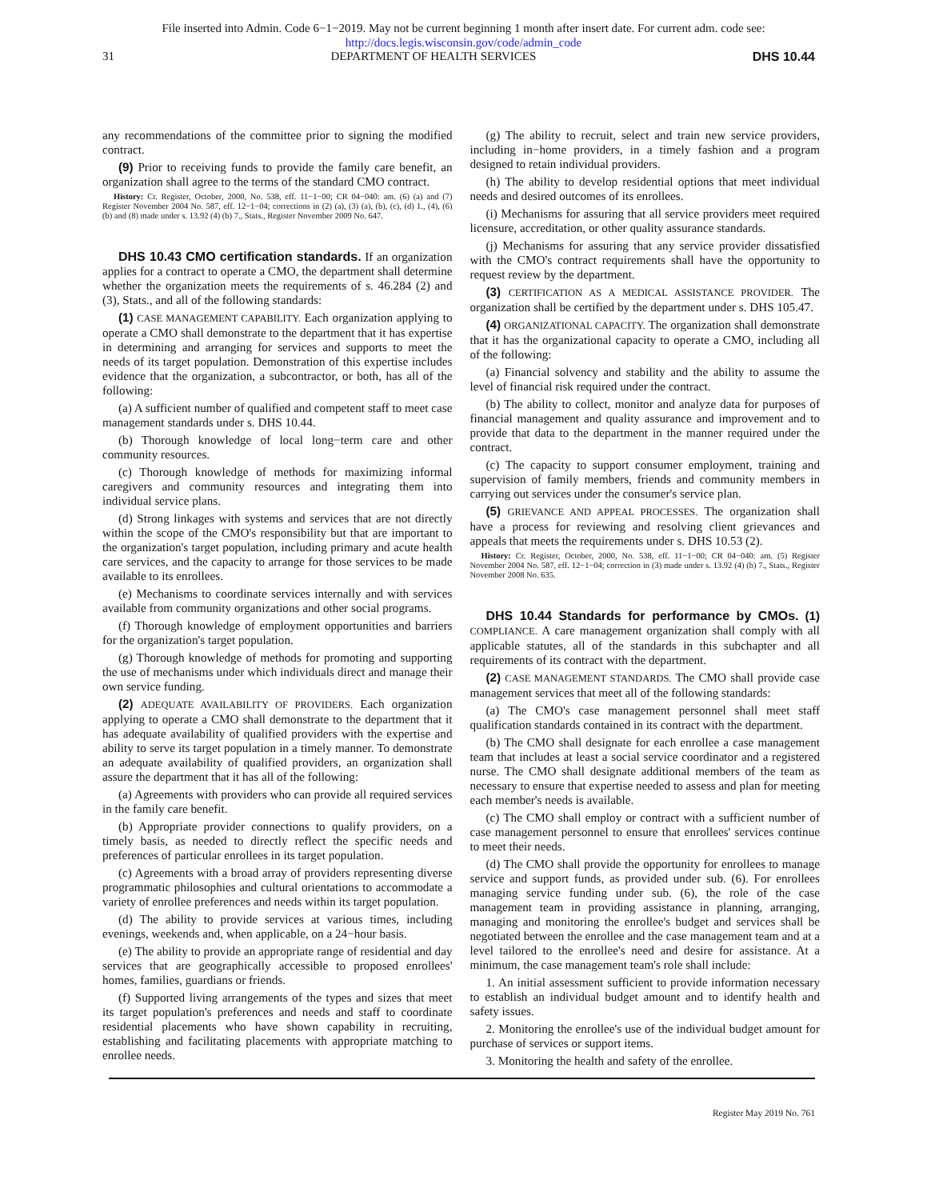File inserted into Admin. Code 6−1−2019. May not be current beginning 1 month after insert date. For current adm. code see:
http://docs.legis.wisconsin.gov/code/admin_code
31 DEPARTMENT OF HEALTH SERVICES DHS 10.44
any recommendations of the committee prior to signing the modified contract.
(9) Prior to receiving funds to provide the family care benefit, an organization shall agree to the terms of the standard CMO contract.
History: Cr. Register, October, 2000, No. 538, eff. 11−1−00; CR 04−040: am. (6) (a) and (7) Register November 2004 No. 587, eff. 12−1−04; corrections in (2) (a), (3) (a), (b), (c), (d) 1., (4), (6) (b) and (8) made under s. 13.92 (4) (b) 7., Stats., Register November 2009 No. 647.
DHS 10.43 CMO certification standards. If an organization applies for a contract to operate a CMO, the department shall determine whether the organization meets the requirements of s. 46.284 (2) and (3), Stats., and all of the following standards:
(1) CASE MANAGEMENT CAPABILITY. Each organization applying to operate a CMO shall demonstrate to the department that it has expertise in determining and arranging for services and supports to meet the needs of its target population. Demonstration of this expertise includes evidence that the organization, a subcontractor, or both, has all of the following:
(a) A sufficient number of qualified and competent staff to meet case management standards under s. DHS 10.44.
(b) Thorough knowledge of local long−term care and other community resources.
(c) Thorough knowledge of methods for maximizing informal caregivers and community resources and integrating them into individual service plans.
(d) Strong linkages with systems and services that are not directly within the scope of the CMO's responsibility but that are important to the organization's target population, including primary and acute health care services, and the capacity to arrange for those services to be made available to its enrollees.
(e) Mechanisms to coordinate services internally and with services available from community organizations and other social programs.
(f) Thorough knowledge of employment opportunities and barriers for the organization's target population.
(g) Thorough knowledge of methods for promoting and supporting the use of mechanisms under which individuals direct and manage their own service funding.
(2) ADEQUATE AVAILABILITY OF PROVIDERS. Each organization applying to operate a CMO shall demonstrate to the department that it has adequate availability of qualified providers with the expertise and ability to serve its target population in a timely manner. To demonstrate an adequate availability of qualified providers, an organization shall assure the department that it has all of the following:
(a) Agreements with providers who can provide all required services in the family care benefit.
(b) Appropriate provider connections to qualify providers, on a timely basis, as needed to directly reflect the specific needs and preferences of particular enrollees in its target population.
(c) Agreements with a broad array of providers representing diverse programmatic philosophies and cultural orientations to accommodate a variety of enrollee preferences and needs within its target population.
(d) The ability to provide services at various times, including evenings, weekends and, when applicable, on a 24−hour basis.
(e) The ability to provide an appropriate range of residential and day services that are geographically accessible to proposed enrollees' homes, families, guardians or friends.
(f) Supported living arrangements of the types and sizes that meet its target population's preferences and needs and staff to coordinate residential placements who have shown capability in recruiting, establishing and facilitating placements with appropriate matching to enrollee needs.
(g) The ability to recruit, select and train new service providers, including in−home providers, in a timely fashion and a program designed to retain individual providers.
(h) The ability to develop residential options that meet individual needs and desired outcomes of its enrollees.
(i) Mechanisms for assuring that all service providers meet required licensure, accreditation, or other quality assurance standards.
(j) Mechanisms for assuring that any service provider dissatisfied with the CMO's contract requirements shall have the opportunity to request review by the department.
(3) CERTIFICATION AS A MEDICAL ASSISTANCE PROVIDER. The organization shall be certified by the department under s. DHS 105.47.
(4) ORGANIZATIONAL CAPACITY. The organization shall demonstrate that it has the organizational capacity to operate a CMO, including all of the following:
(a) Financial solvency and stability and the ability to assume the level of financial risk required under the contract.
(b) The ability to collect, monitor and analyze data for purposes of financial management and quality assurance and improvement and to provide that data to the department in the manner required under the contract.
(c) The capacity to support consumer employment, training and supervision of family members, friends and community members in carrying out services under the consumer's service plan.
(5) GRIEVANCE AND APPEAL PROCESSES. The organization shall have a process for reviewing and resolving client grievances and appeals that meets the requirements under s. DHS 10.53 (2).
History: Cr. Register, October, 2000, No. 538, eff. 11−1−00; CR 04−040: am. (5) Register November 2004 No. 587, eff. 12−1−04; correction in (3) made under s. 13.92 (4) (b) 7., Stats., Register November 2008 No. 635.
DHS 10.44 Standards for performance by CMOs. (1) COMPLIANCE. A care management organization shall comply with all applicable statutes, all of the standards in this subchapter and all requirements of its contract with the department.
(2) CASE MANAGEMENT STANDARDS. The CMO shall provide case management services that meet all of the following standards:
(a) The CMO's case management personnel shall meet staff qualification standards contained in its contract with the department.
(b) The CMO shall designate for each enrollee a case management team that includes at least a social service coordinator and a registered nurse. The CMO shall designate additional members of the team as necessary to ensure that expertise needed to assess and plan for meeting each member's needs is available.
(c) The CMO shall employ or contract with a sufficient number of case management personnel to ensure that enrollees' services continue to meet their needs.
(d) The CMO shall provide the opportunity for enrollees to manage service and support funds, as provided under sub. (6). For enrollees managing service funding under sub. (6), the role of the case management team in providing assistance in planning, arranging, managing and monitoring the enrollee's budget and services shall be negotiated between the enrollee and the case management team and at a level tailored to the enrollee's need and desire for assistance. At a minimum, the case management team's role shall include:
1. An initial assessment sufficient to provide information necessary to establish an individual budget amount and to identify health and safety issues.
2. Monitoring the enrollee's use of the individual budget amount for purchase of services or support items.
3. Monitoring the health and safety of the enrollee.
Register May 2019 No. 761